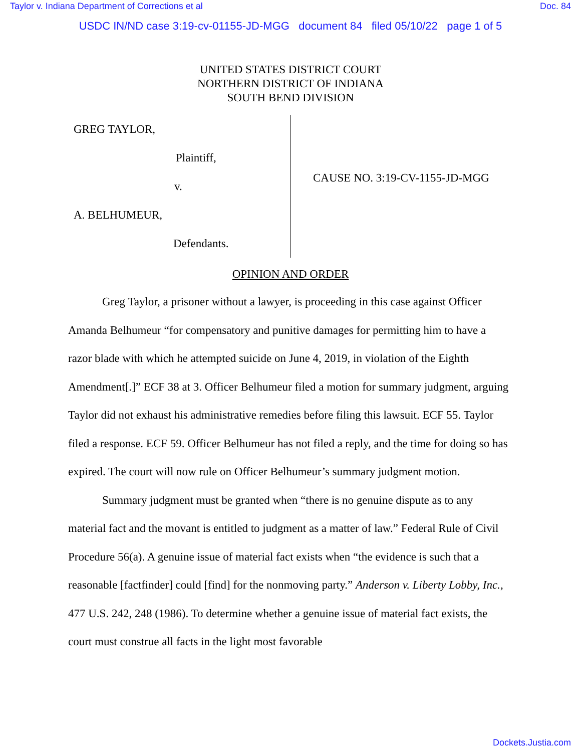Taylor v. Indiana Department of Corrections et al Doc. 84
USDC IN/ND case 3:19-cv-01155-JD-MGG document 84 filed 05/10/22 page 1 of 5
UNITED STATES DISTRICT COURT
NORTHERN DISTRICT OF INDIANA
SOUTH BEND DIVISION
GREG TAYLOR,
Plaintiff,
v.
A. BELHUMEUR,
Defendants.
CAUSE NO. 3:19-CV-1155-JD-MGG
OPINION AND ORDER
Greg Taylor, a prisoner without a lawyer, is proceeding in this case against Officer Amanda Belhumeur “for compensatory and punitive damages for permitting him to have a razor blade with which he attempted suicide on June 4, 2019, in violation of the Eighth Amendment[.]” ECF 38 at 3. Officer Belhumeur filed a motion for summary judgment, arguing Taylor did not exhaust his administrative remedies before filing this lawsuit. ECF 55. Taylor filed a response. ECF 59. Officer Belhumeur has not filed a reply, and the time for doing so has expired. The court will now rule on Officer Belhumeur’s summary judgment motion.
Summary judgment must be granted when “there is no genuine dispute as to any material fact and the movant is entitled to judgment as a matter of law.” Federal Rule of Civil Procedure 56(a). A genuine issue of material fact exists when “the evidence is such that a reasonable [factfinder] could [find] for the nonmoving party.” Anderson v. Liberty Lobby, Inc., 477 U.S. 242, 248 (1986). To determine whether a genuine issue of material fact exists, the court must construe all facts in the light most favorable
Dockets.Justia.com